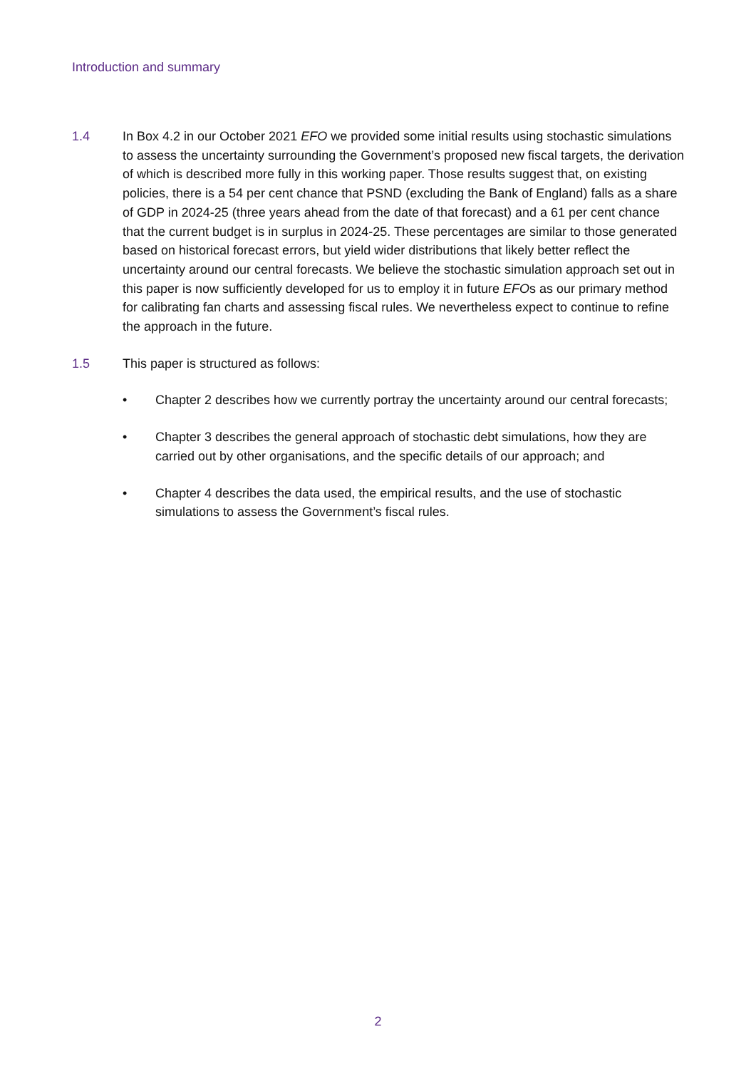Introduction and summary
1.4 In Box 4.2 in our October 2021 EFO we provided some initial results using stochastic simulations to assess the uncertainty surrounding the Government’s proposed new fiscal targets, the derivation of which is described more fully in this working paper. Those results suggest that, on existing policies, there is a 54 per cent chance that PSND (excluding the Bank of England) falls as a share of GDP in 2024-25 (three years ahead from the date of that forecast) and a 61 per cent chance that the current budget is in surplus in 2024-25. These percentages are similar to those generated based on historical forecast errors, but yield wider distributions that likely better reflect the uncertainty around our central forecasts. We believe the stochastic simulation approach set out in this paper is now sufficiently developed for us to employ it in future EFOs as our primary method for calibrating fan charts and assessing fiscal rules. We nevertheless expect to continue to refine the approach in the future.
1.5 This paper is structured as follows:
• Chapter 2 describes how we currently portray the uncertainty around our central forecasts;
• Chapter 3 describes the general approach of stochastic debt simulations, how they are carried out by other organisations, and the specific details of our approach; and
• Chapter 4 describes the data used, the empirical results, and the use of stochastic simulations to assess the Government’s fiscal rules.
2